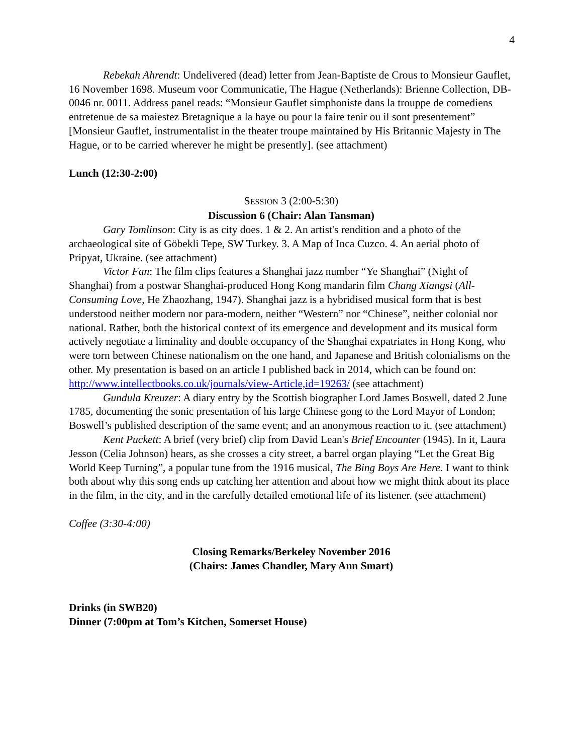4
Rebekah Ahrendt: Undelivered (dead) letter from Jean-Baptiste de Crous to Monsieur Gauflet, 16 November 1698. Museum voor Communicatie, The Hague (Netherlands): Brienne Collection, DB-0046 nr. 0011. Address panel reads: “Monsieur Gauflet simphoniste dans la trouppe de comediens entretenue de sa maiestez Bretagnique a la haye ou pour la faire tenir ou il sont presentement” [Monsieur Gauflet, instrumentalist in the theater troupe maintained by His Britannic Majesty in The Hague, or to be carried wherever he might be presently]. (see attachment)
Lunch (12:30-2:00)
SESSION 3 (2:00-5:30)
Discussion 6 (Chair: Alan Tansman)
Gary Tomlinson: City is as city does. 1 & 2. An artist's rendition and a photo of the archaeological site of Göbekli Tepe, SW Turkey. 3. A Map of Inca Cuzco. 4. An aerial photo of Pripyat, Ukraine. (see attachment)
Victor Fan: The film clips features a Shanghai jazz number “Ye Shanghai” (Night of Shanghai) from a postwar Shanghai-produced Hong Kong mandarin film Chang Xiangsi (All-Consuming Love, He Zhaozhang, 1947). Shanghai jazz is a hybridised musical form that is best understood neither modern nor para-modern, neither “Western” nor “Chinese”, neither colonial nor national. Rather, both the historical context of its emergence and development and its musical form actively negotiate a liminality and double occupancy of the Shanghai expatriates in Hong Kong, who were torn between Chinese nationalism on the one hand, and Japanese and British colonialisms on the other. My presentation is based on an article I published back in 2014, which can be found on: http://www.intellectbooks.co.uk/journals/view-Article,id=19263/ (see attachment)
Gundula Kreuzer: A diary entry by the Scottish biographer Lord James Boswell, dated 2 June 1785, documenting the sonic presentation of his large Chinese gong to the Lord Mayor of London; Boswell’s published description of the same event; and an anonymous reaction to it. (see attachment)
Kent Puckett: A brief (very brief) clip from David Lean's Brief Encounter (1945). In it, Laura Jesson (Celia Johnson) hears, as she crosses a city street, a barrel organ playing “Let the Great Big World Keep Turning”, a popular tune from the 1916 musical, The Bing Boys Are Here. I want to think both about why this song ends up catching her attention and about how we might think about its place in the film, in the city, and in the carefully detailed emotional life of its listener. (see attachment)
Coffee (3:30-4:00)
Closing Remarks/Berkeley November 2016
(Chairs: James Chandler, Mary Ann Smart)
Drinks (in SWB20)
Dinner (7:00pm at Tom’s Kitchen, Somerset House)